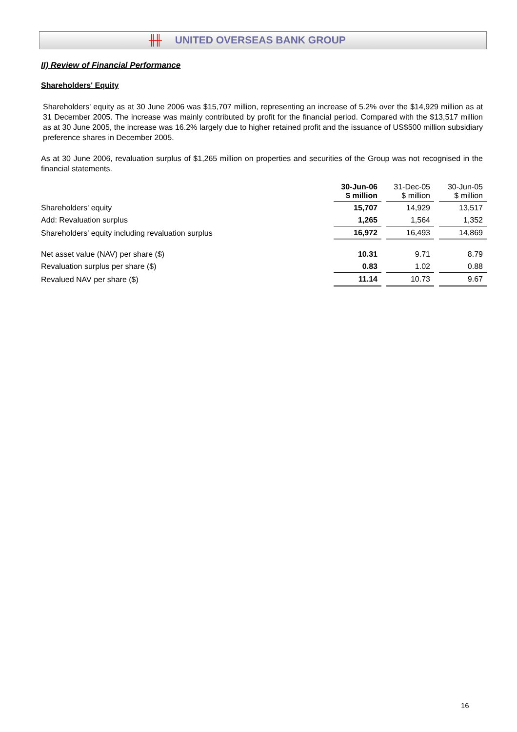╫╫ UNITED OVERSEAS BANK GROUP
II) Review of Financial Performance
Shareholders' Equity
Shareholders' equity as at 30 June 2006 was $15,707 million, representing an increase of 5.2% over the $14,929 million as at 31 December 2005. The increase was mainly contributed by profit for the financial period. Compared with the $13,517 million as at 30 June 2005, the increase was 16.2% largely due to higher retained profit and the issuance of US$500 million subsidiary preference shares in December 2005.
As at 30 June 2006, revaluation surplus of $1,265 million on properties and securities of the Group was not recognised in the financial statements.
| | 30-Jun-06 $ million | | 31-Dec-05 $ million | | 30-Jun-05 $ million |
| Shareholders' equity | 15,707 | | 14,929 | | 13,517 |
| Add: Revaluation surplus | 1,265 | | 1,564 | | 1,352 |
| Shareholders' equity including revaluation surplus | 16,972 | | 16,493 | | 14,869 |
| Net asset value (NAV) per share ($) | 10.31 | | 9.71 | | 8.79 |
| Revaluation surplus per share ($) | 0.83 | | 1.02 | | 0.88 |
| Revalued NAV per share ($) | 11.14 | | 10.73 | | 9.67 |
16